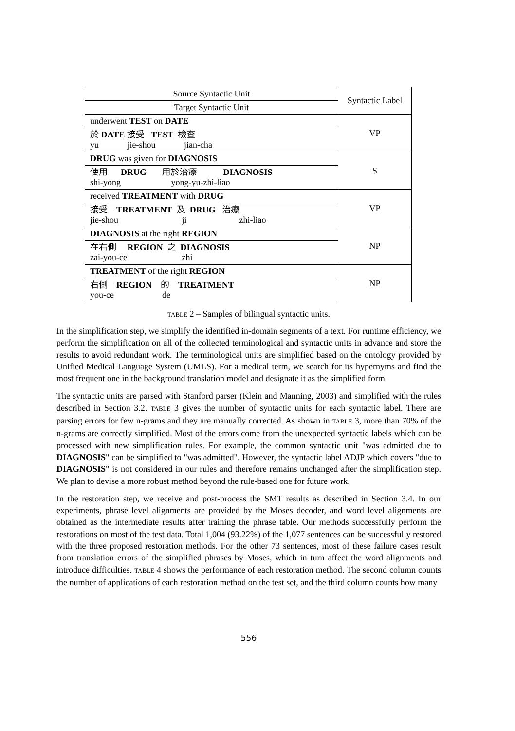| Source Syntactic Unit | Syntactic Label |
| Target Syntactic Unit | |
| underwent TEST on DATE | VP |
| 於 DATE 接受 TEST 檢查 yu jie-shou jian-cha | |
| DRUG was given for DIAGNOSIS | S |
| 使用 DRUG 用於治療 DIAGNOSIS shi-yong yong-yu-zhi-liao | |
| received TREATMENT with DRUG | VP |
| 接受 TREATMENT 及 DRUG 治療 jie-shou ji zhi-liao | |
| DIAGNOSIS at the right REGION | NP |
| 在右側 REGION 之 DIAGNOSIS zai-you-ce zhi | |
| TREATMENT of the right REGION | NP |
| 右側 REGION 的 TREATMENT you-ce de | |
TABLE 2 – Samples of bilingual syntactic units.
In the simplification step, we simplify the identified in-domain segments of a text. For runtime efficiency, we perform the simplification on all of the collected terminological and syntactic units in advance and store the results to avoid redundant work. The terminological units are simplified based on the ontology provided by Unified Medical Language System (UMLS). For a medical term, we search for its hypernyms and find the most frequent one in the background translation model and designate it as the simplified form.
The syntactic units are parsed with Stanford parser (Klein and Manning, 2003) and simplified with the rules described in Section 3.2. TABLE 3 gives the number of syntactic units for each syntactic label. There are parsing errors for few n-grams and they are manually corrected. As shown in TABLE 3, more than 70% of the n-grams are correctly simplified. Most of the errors come from the unexpected syntactic labels which can be processed with new simplification rules. For example, the common syntactic unit "was admitted due to DIAGNOSIS" can be simplified to "was admitted". However, the syntactic label ADJP which covers "due to DIAGNOSIS" is not considered in our rules and therefore remains unchanged after the simplification step. We plan to devise a more robust method beyond the rule-based one for future work.
In the restoration step, we receive and post-process the SMT results as described in Section 3.4. In our experiments, phrase level alignments are provided by the Moses decoder, and word level alignments are obtained as the intermediate results after training the phrase table. Our methods successfully perform the restorations on most of the test data. Total 1,004 (93.22%) of the 1,077 sentences can be successfully restored with the three proposed restoration methods. For the other 73 sentences, most of these failure cases result from translation errors of the simplified phrases by Moses, which in turn affect the word alignments and introduce difficulties. TABLE 4 shows the performance of each restoration method. The second column counts the number of applications of each restoration method on the test set, and the third column counts how many
556